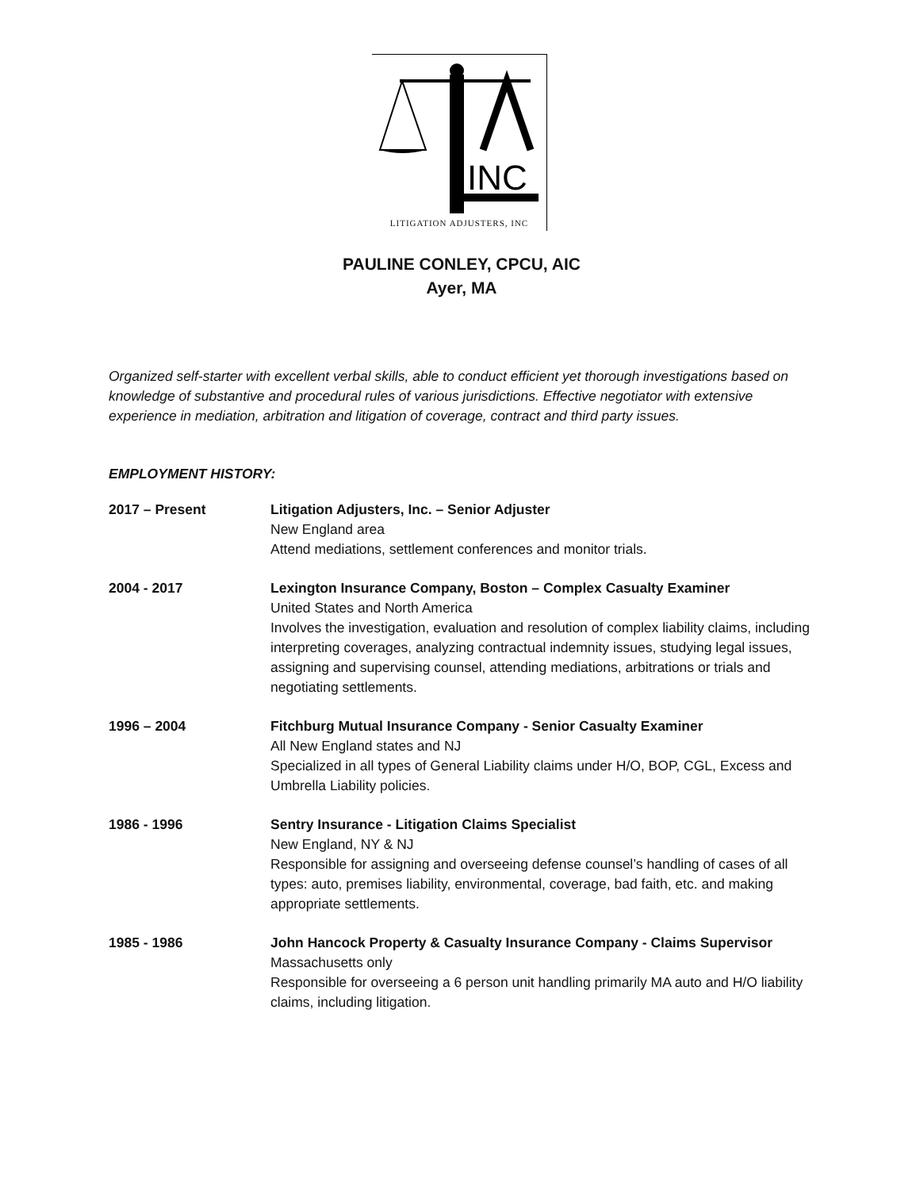INC
LITIGATION ADJUSTERS, INC
PAULINE CONLEY, CPCU, AIC
Ayer, MA
Organized self-starter with excellent verbal skills, able to conduct efficient yet thorough investigations based on knowledge of substantive and procedural rules of various jurisdictions. Effective negotiator with extensive experience in mediation, arbitration and litigation of coverage, contract and third party issues.
EMPLOYMENT HISTORY:
| 2017 – Present | Litigation Adjusters, Inc. – Senior Adjuster New England area Attend mediations, settlement conferences and monitor trials. |
| 2004 - 2017 | Lexington Insurance Company, Boston – Complex Casualty Examiner United States and North America Involves the investigation, evaluation and resolution of complex liability claims, including interpreting coverages, analyzing contractual indemnity issues, studying legal issues, assigning and supervising counsel, attending mediations, arbitrations or trials and negotiating settlements. |
| 1996 – 2004 | Fitchburg Mutual Insurance Company - Senior Casualty Examiner All New England states and NJ Specialized in all types of General Liability claims under H/O, BOP, CGL, Excess and Umbrella Liability policies. |
| 1986 - 1996 | Sentry Insurance - Litigation Claims Specialist New England, NY & NJ Responsible for assigning and overseeing defense counsel’s handling of cases of all types: auto, premises liability, environmental, coverage, bad faith, etc. and making appropriate settlements. |
| 1985 - 1986 | John Hancock Property & Casualty Insurance Company - Claims Supervisor Massachusetts only Responsible for overseeing a 6 person unit handling primarily MA auto and H/O liability claims, including litigation. |